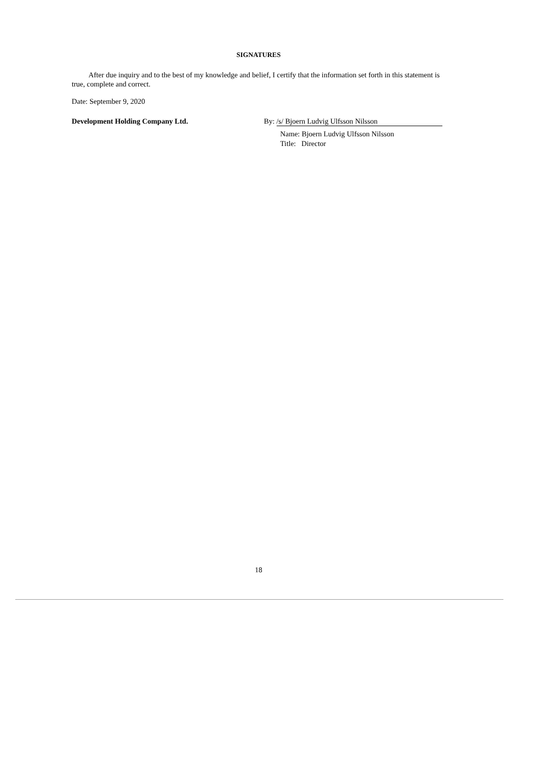SIGNATURES
After due inquiry and to the best of my knowledge and belief, I certify that the information set forth in this statement is true, complete and correct.
Date: September 9, 2020
Development Holding Company Ltd. By: /s/ Bjoern Ludvig Ulfsson Nilsson
Name: Bjoern Ludvig Ulfsson Nilsson
Title: Director
18